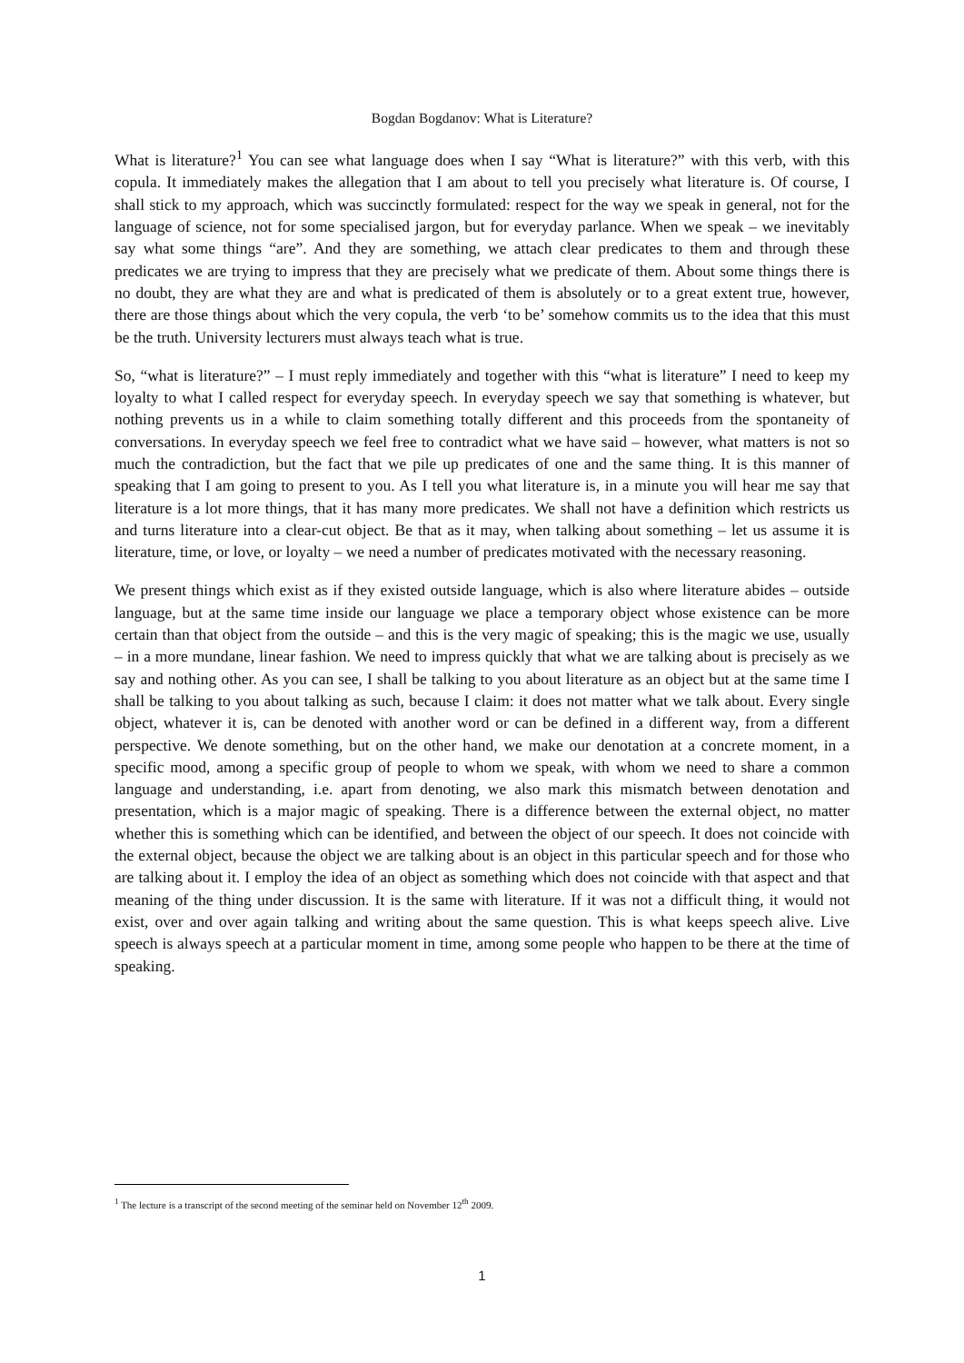Bogdan Bogdanov: What is Literature?
What is literature?<sup>1</sup> You can see what language does when I say “What is literature?” with this verb, with this copula. It immediately makes the allegation that I am about to tell you precisely what literature is. Of course, I shall stick to my approach, which was succinctly formulated: respect for the way we speak in general, not for the language of science, not for some specialised jargon, but for everyday parlance. When we speak – we inevitably say what some things “are”. And they are something, we attach clear predicates to them and through these predicates we are trying to impress that they are precisely what we predicate of them. About some things there is no doubt, they are what they are and what is predicated of them is absolutely or to a great extent true, however, there are those things about which the very copula, the verb ‘to be’ somehow commits us to the idea that this must be the truth. University lecturers must always teach what is true.
So, “what is literature?” – I must reply immediately and together with this “what is literature” I need to keep my loyalty to what I called respect for everyday speech. In everyday speech we say that something is whatever, but nothing prevents us in a while to claim something totally different and this proceeds from the spontaneity of conversations. In everyday speech we feel free to contradict what we have said – however, what matters is not so much the contradiction, but the fact that we pile up predicates of one and the same thing. It is this manner of speaking that I am going to present to you. As I tell you what literature is, in a minute you will hear me say that literature is a lot more things, that it has many more predicates. We shall not have a definition which restricts us and turns literature into a clear-cut object. Be that as it may, when talking about something – let us assume it is literature, time, or love, or loyalty – we need a number of predicates motivated with the necessary reasoning.
We present things which exist as if they existed outside language, which is also where literature abides – outside language, but at the same time inside our language we place a temporary object whose existence can be more certain than that object from the outside – and this is the very magic of speaking; this is the magic we use, usually – in a more mundane, linear fashion. We need to impress quickly that what we are talking about is precisely as we say and nothing other. As you can see, I shall be talking to you about literature as an object but at the same time I shall be talking to you about talking as such, because I claim: it does not matter what we talk about. Every single object, whatever it is, can be denoted with another word or can be defined in a different way, from a different perspective. We denote something, but on the other hand, we make our denotation at a concrete moment, in a specific mood, among a specific group of people to whom we speak, with whom we need to share a common language and understanding, i.e. apart from denoting, we also mark this mismatch between denotation and presentation, which is a major magic of speaking. There is a difference between the external object, no matter whether this is something which can be identified, and between the object of our speech. It does not coincide with the external object, because the object we are talking about is an object in this particular speech and for those who are talking about it. I employ the idea of an object as something which does not coincide with that aspect and that meaning of the thing under discussion. It is the same with literature. If it was not a difficult thing, it would not exist, over and over again talking and writing about the same question. This is what keeps speech alive. Live speech is always speech at a particular moment in time, among some people who happen to be there at the time of speaking.
<sup>1</sup> The lecture is a transcript of the second meeting of the seminar held on November 12<sup>th</sup> 2009.
1